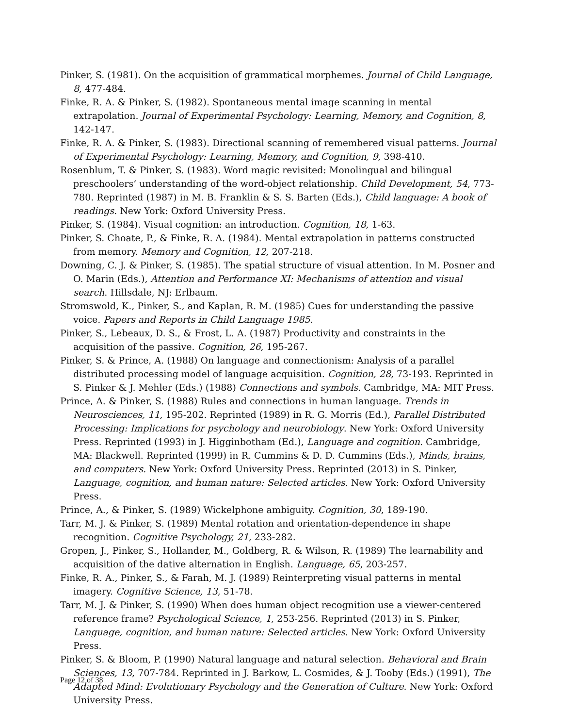Pinker, S. (1981). On the acquisition of grammatical morphemes. Journal of Child Language, 8, 477-484.
Finke, R. A. & Pinker, S. (1982). Spontaneous mental image scanning in mental extrapolation. Journal of Experimental Psychology: Learning, Memory, and Cognition, 8, 142-147.
Finke, R. A. & Pinker, S. (1983). Directional scanning of remembered visual patterns. Journal of Experimental Psychology: Learning, Memory, and Cognition, 9, 398-410.
Rosenblum, T. & Pinker, S. (1983). Word magic revisited: Monolingual and bilingual preschoolers’ understanding of the word-object relationship. Child Development, 54, 773-780. Reprinted (1987) in M. B. Franklin & S. S. Barten (Eds.), Child language: A book of readings. New York: Oxford University Press.
Pinker, S. (1984). Visual cognition: an introduction. Cognition, 18, 1-63.
Pinker, S. Choate, P., & Finke, R. A. (1984). Mental extrapolation in patterns constructed from memory. Memory and Cognition, 12, 207-218.
Downing, C. J. & Pinker, S. (1985). The spatial structure of visual attention. In M. Posner and O. Marin (Eds.), Attention and Performance XI: Mechanisms of attention and visual search. Hillsdale, NJ: Erlbaum.
Stromswold, K., Pinker, S., and Kaplan, R. M. (1985) Cues for understanding the passive voice. Papers and Reports in Child Language 1985.
Pinker, S., Lebeaux, D. S., & Frost, L. A. (1987) Productivity and constraints in the acquisition of the passive. Cognition, 26, 195-267.
Pinker, S. & Prince, A. (1988) On language and connectionism: Analysis of a parallel distributed processing model of language acquisition. Cognition, 28, 73-193. Reprinted in S. Pinker & J. Mehler (Eds.) (1988) Connections and symbols. Cambridge, MA: MIT Press.
Prince, A. & Pinker, S. (1988) Rules and connections in human language. Trends in Neurosciences, 11, 195-202. Reprinted (1989) in R. G. Morris (Ed.), Parallel Distributed Processing: Implications for psychology and neurobiology. New York: Oxford University Press. Reprinted (1993) in J. Higginbotham (Ed.), Language and cognition. Cambridge, MA: Blackwell. Reprinted (1999) in R. Cummins & D. D. Cummins (Eds.), Minds, brains, and computers. New York: Oxford University Press. Reprinted (2013) in S. Pinker, Language, cognition, and human nature: Selected articles. New York: Oxford University Press.
Prince, A., & Pinker, S. (1989) Wickelphone ambiguity. Cognition, 30, 189-190.
Tarr, M. J. & Pinker, S. (1989) Mental rotation and orientation-dependence in shape recognition. Cognitive Psychology, 21, 233-282.
Gropen, J., Pinker, S., Hollander, M., Goldberg, R. & Wilson, R. (1989) The learnability and acquisition of the dative alternation in English. Language, 65, 203-257.
Finke, R. A., Pinker, S., & Farah, M. J. (1989) Reinterpreting visual patterns in mental imagery. Cognitive Science, 13, 51-78.
Tarr, M. J. & Pinker, S. (1990) When does human object recognition use a viewer-centered reference frame? Psychological Science, 1, 253-256. Reprinted (2013) in S. Pinker, Language, cognition, and human nature: Selected articles. New York: Oxford University Press.
Pinker, S. & Bloom, P. (1990) Natural language and natural selection. Behavioral and Brain Sciences, 13, 707-784. Reprinted in J. Barkow, L. Cosmides, & J. Tooby (Eds.) (1991), The Adapted Mind: Evolutionary Psychology and the Generation of Culture. New York: Oxford University Press.
Page 12 of 38